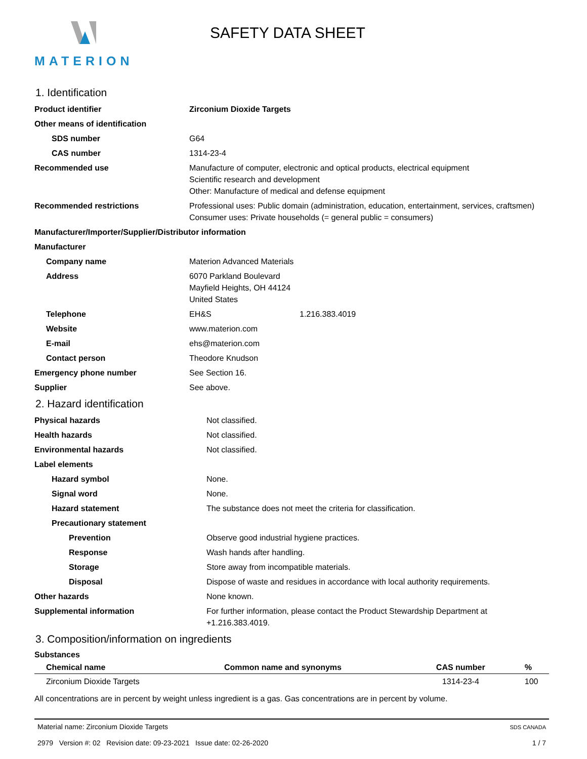MATERION
SAFETY DATA SHEET
1. Identification
| Product identifier | Zirconium Dioxide Targets |
| Other means of identification | |
| SDS number | G64 |
| CAS number | 1314-23-4 |
| Recommended use | Manufacture of computer, electronic and optical products, electrical equipment Scientific research and development Other: Manufacture of medical and defense equipment |
| Recommended restrictions | Professional uses: Public domain (administration, education, entertainment, services, craftsmen) Consumer uses: Private households (= general public = consumers) |
| Manufacturer/Importer/Supplier/Distributor information | |
| Manufacturer | |
| Company name | Materion Advanced Materials |
| Address | 6070 Parkland Boulevard Mayfield Heights, OH 44124 United States |
| Telephone | EH&S 1.216.383.4019 |
| Website | www.materion.com |
| E-mail | ehs@materion.com |
| Contact person | Theodore Knudson |
| Emergency phone number | See Section 16. |
| Supplier | See above. |
2. Hazard identification
| Physical hazards | Not classified. |
| Health hazards | Not classified. |
| Environmental hazards | Not classified. |
| Label elements | |
| Hazard symbol | None. |
| Signal word | None. |
| Hazard statement | The substance does not meet the criteria for classification. |
| Precautionary statement | |
| Prevention | Observe good industrial hygiene practices. |
| Response | Wash hands after handling. |
| Storage | Store away from incompatible materials. |
| Disposal | Dispose of waste and residues in accordance with local authority requirements. |
| Other hazards | None known. |
| Supplemental information | For further information, please contact the Product Stewardship Department at +1.216.383.4019. |
3. Composition/information on ingredients
Substances
| Chemical name | Common name and synonyms | CAS number | % |
| --- | --- | --- | --- |
| Zirconium Dioxide Targets | | 1314-23-4 | 100 |
All concentrations are in percent by weight unless ingredient is a gas. Gas concentrations are in percent by volume.
Material name: Zirconium Dioxide Targets
2979 Version #: 02 Revision date: 09-23-2021 Issue date: 02-26-2020
SDS CANADA
1 / 7